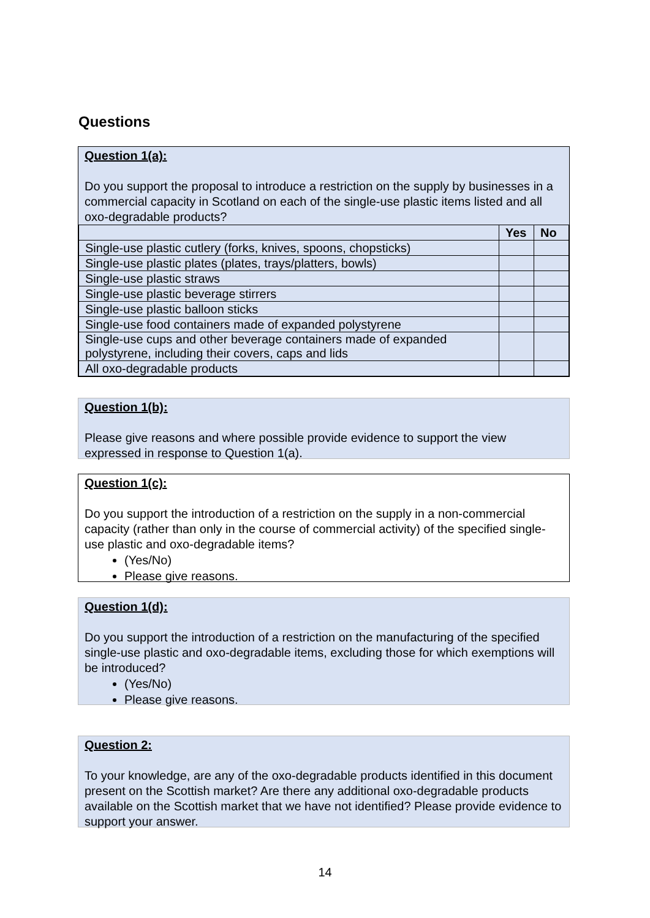Questions
Question 1(a):
Do you support the proposal to introduce a restriction on the supply by businesses in a commercial capacity in Scotland on each of the single-use plastic items listed and all oxo-degradable products?
| | Yes | No |
| --- | --- | --- |
| Single-use plastic cutlery (forks, knives, spoons, chopsticks) | | |
| Single-use plastic plates (plates, trays/platters, bowls) | | |
| Single-use plastic straws | | |
| Single-use plastic beverage stirrers | | |
| Single-use plastic balloon sticks | | |
| Single-use food containers made of expanded polystyrene | | |
| Single-use cups and other beverage containers made of expanded polystyrene, including their covers, caps and lids | | |
| All oxo-degradable products | | |
Question 1(b):
Please give reasons and where possible provide evidence to support the view expressed in response to Question 1(a).
Question 1(c):
Do you support the introduction of a restriction on the supply in a non-commercial capacity (rather than only in the course of commercial activity) of the specified single-use plastic and oxo-degradable items?
(Yes/No)
Please give reasons.
Question 1(d):
Do you support the introduction of a restriction on the manufacturing of the specified single-use plastic and oxo-degradable items, excluding those for which exemptions will be introduced?
(Yes/No)
Please give reasons.
Question 2:
To your knowledge, are any of the oxo-degradable products identified in this document present on the Scottish market? Are there any additional oxo-degradable products available on the Scottish market that we have not identified? Please provide evidence to support your answer.
14